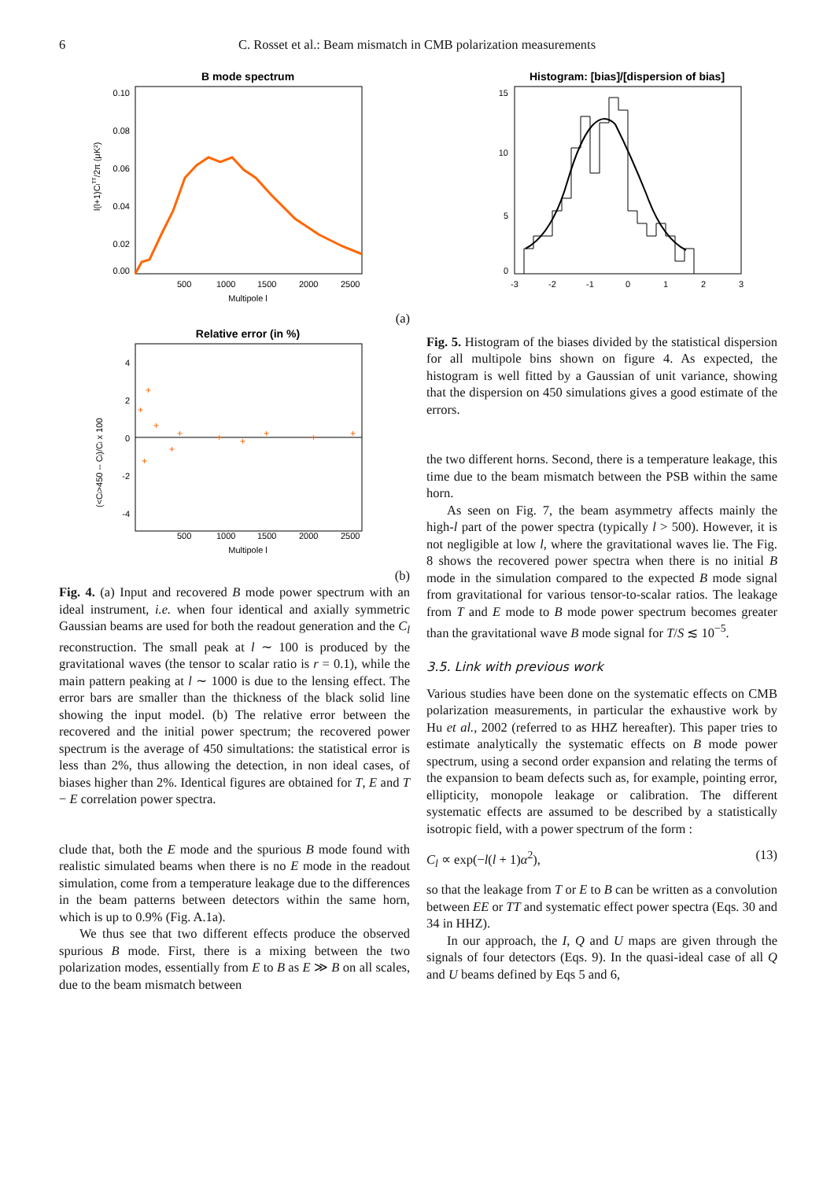6
C. Rosset et al.: Beam mismatch in CMB polarization measurements
B mode spectrum
0.10
0.08
0.06
0.04
0.02
0.00
500
1000
1500
2000
2500
Multipole l
l(l+1)ClTT/2π (μK²)
(a)
Relative error (in %)
4
2
0
-2
-4
+
+
+
+
+
+
+
+
+
+
+
500
1000
1500
2000
2500
Multipole l
(<Cl>450 -- Cl)/Cl x 100
(b)
Fig. 4. (a) Input and recovered B mode power spectrum with an ideal instrument, i.e. when four identical and axially symmetric Gaussian beams are used for both the readout generation and the C<sub>l</sub> reconstruction. The small peak at l ∼ 100 is produced by the gravitational waves (the tensor to scalar ratio is r = 0.1), while the main pattern peaking at l ∼ 1000 is due to the lensing effect. The error bars are smaller than the thickness of the black solid line showing the input model. (b) The relative error between the recovered and the initial power spectrum; the recovered power spectrum is the average of 450 simultations: the statistical error is less than 2%, thus allowing the detection, in non ideal cases, of biases higher than 2%. Identical figures are obtained for T, E and T − E correlation power spectra.
clude that, both the E mode and the spurious B mode found with realistic simulated beams when there is no E mode in the readout simulation, come from a temperature leakage due to the differences in the beam patterns between detectors within the same horn, which is up to 0.9% (Fig. A.1a).
We thus see that two different effects produce the observed spurious B mode. First, there is a mixing between the two polarization modes, essentially from E to B as E ≫ B on all scales, due to the beam mismatch between
Histogram: [bias]/[dispersion of bias]
15
10
5
0
-3
-2
-1
0
1
2
3
Fig. 5. Histogram of the biases divided by the statistical dispersion for all multipole bins shown on figure 4. As expected, the histogram is well fitted by a Gaussian of unit variance, showing that the dispersion on 450 simulations gives a good estimate of the errors.
the two different horns. Second, there is a temperature leakage, this time due to the beam mismatch between the PSB within the same horn.
As seen on Fig. 7, the beam asymmetry affects mainly the high-l part of the power spectra (typically l > 500). However, it is not negligible at low l, where the gravitational waves lie. The Fig. 8 shows the recovered power spectra when there is no initial B mode in the simulation compared to the expected B mode signal from gravitational for various tensor-to-scalar ratios. The leakage from T and E mode to B mode power spectrum becomes greater than the gravitational wave B mode signal for T/S ≲ 10<sup>−5</sup>.
3.5. Link with previous work
Various studies have been done on the systematic effects on CMB polarization measurements, in particular the exhaustive work by Hu et al., 2002 (referred to as HHZ hereafter). This paper tries to estimate analytically the systematic effects on B mode power spectrum, using a second order expansion and relating the terms of the expansion to beam defects such as, for example, pointing error, ellipticity, monopole leakage or calibration. The different systematic effects are assumed to be described by a statistically isotropic field, with a power spectrum of the form :
C<sub>l</sub> ∝ exp(−l(l + 1)α<sup>2</sup>), (13)
so that the leakage from T or E to B can be written as a convolution between EE or TT and systematic effect power spectra (Eqs. 30 and 34 in HHZ).
In our approach, the I, Q and U maps are given through the signals of four detectors (Eqs. 9). In the quasi-ideal case of all Q and U beams defined by Eqs 5 and 6,